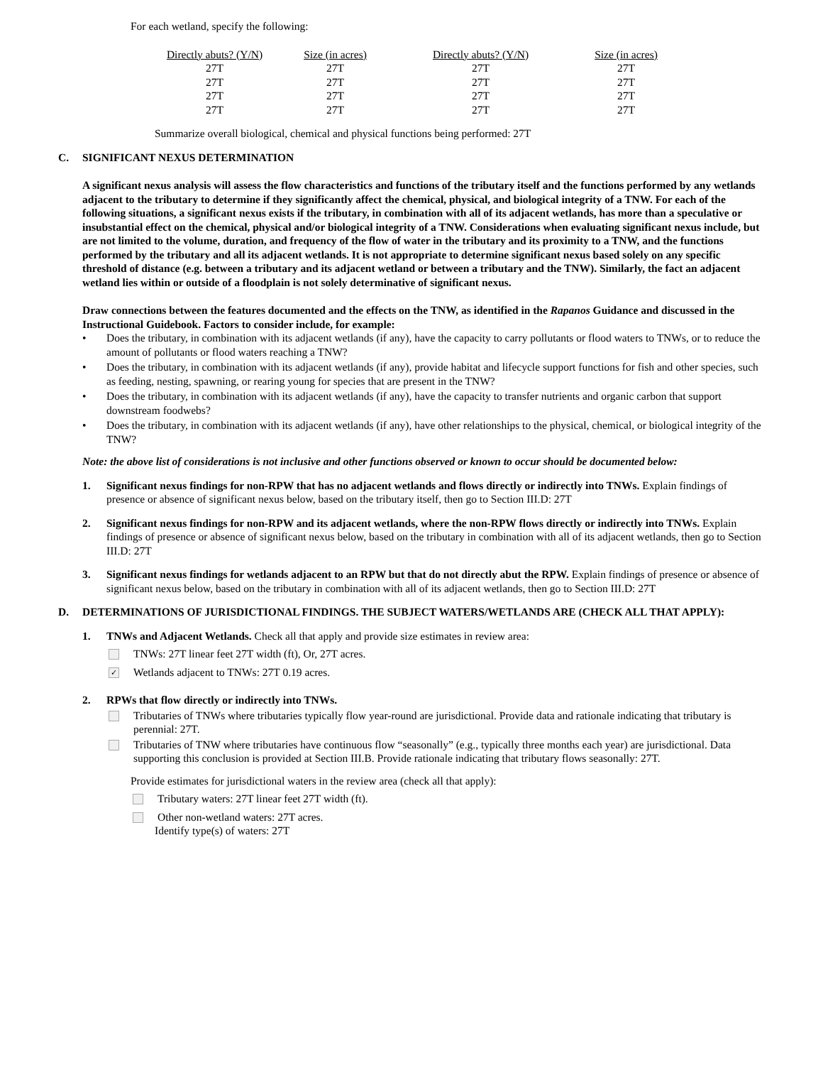For each wetland, specify the following:
| Directly abuts? (Y/N) | Size (in acres) | Directly abuts? (Y/N) | Size (in acres) |
| --- | --- | --- | --- |
| 27T | 27T | 27T | 27T |
| 27T | 27T | 27T | 27T |
| 27T | 27T | 27T | 27T |
| 27T | 27T | 27T | 27T |
Summarize overall biological, chemical and physical functions being performed: 27T
C. SIGNIFICANT NEXUS DETERMINATION
A significant nexus analysis will assess the flow characteristics and functions of the tributary itself and the functions performed by any wetlands adjacent to the tributary to determine if they significantly affect the chemical, physical, and biological integrity of a TNW. For each of the following situations, a significant nexus exists if the tributary, in combination with all of its adjacent wetlands, has more than a speculative or insubstantial effect on the chemical, physical and/or biological integrity of a TNW. Considerations when evaluating significant nexus include, but are not limited to the volume, duration, and frequency of the flow of water in the tributary and its proximity to a TNW, and the functions performed by the tributary and all its adjacent wetlands. It is not appropriate to determine significant nexus based solely on any specific threshold of distance (e.g. between a tributary and its adjacent wetland or between a tributary and the TNW). Similarly, the fact an adjacent wetland lies within or outside of a floodplain is not solely determinative of significant nexus.
Draw connections between the features documented and the effects on the TNW, as identified in the Rapanos Guidance and discussed in the Instructional Guidebook. Factors to consider include, for example:
• Does the tributary, in combination with its adjacent wetlands (if any), have the capacity to carry pollutants or flood waters to TNWs, or to reduce the amount of pollutants or flood waters reaching a TNW?
• Does the tributary, in combination with its adjacent wetlands (if any), provide habitat and lifecycle support functions for fish and other species, such as feeding, nesting, spawning, or rearing young for species that are present in the TNW?
• Does the tributary, in combination with its adjacent wetlands (if any), have the capacity to transfer nutrients and organic carbon that support downstream foodwebs?
• Does the tributary, in combination with its adjacent wetlands (if any), have other relationships to the physical, chemical, or biological integrity of the TNW?
Note: the above list of considerations is not inclusive and other functions observed or known to occur should be documented below:
1. Significant nexus findings for non-RPW that has no adjacent wetlands and flows directly or indirectly into TNWs. Explain findings of presence or absence of significant nexus below, based on the tributary itself, then go to Section III.D: 27T
2. Significant nexus findings for non-RPW and its adjacent wetlands, where the non-RPW flows directly or indirectly into TNWs. Explain findings of presence or absence of significant nexus below, based on the tributary in combination with all of its adjacent wetlands, then go to Section III.D: 27T
3. Significant nexus findings for wetlands adjacent to an RPW but that do not directly abut the RPW. Explain findings of presence or absence of significant nexus below, based on the tributary in combination with all of its adjacent wetlands, then go to Section III.D: 27T
D. DETERMINATIONS OF JURISDICTIONAL FINDINGS. THE SUBJECT WATERS/WETLANDS ARE (CHECK ALL THAT APPLY):
1. TNWs and Adjacent Wetlands. Check all that apply and provide size estimates in review area:
TNWs: 27T linear feet 27T width (ft), Or, 27T acres.
✓ Wetlands adjacent to TNWs: 27T 0.19 acres.
2. RPWs that flow directly or indirectly into TNWs.
Tributaries of TNWs where tributaries typically flow year-round are jurisdictional. Provide data and rationale indicating that tributary is perennial: 27T.
Tributaries of TNW where tributaries have continuous flow “seasonally” (e.g., typically three months each year) are jurisdictional. Data supporting this conclusion is provided at Section III.B. Provide rationale indicating that tributary flows seasonally: 27T.
Provide estimates for jurisdictional waters in the review area (check all that apply):
Tributary waters: 27T linear feet 27T width (ft).
Other non-wetland waters: 27T acres.
Identify type(s) of waters: 27T